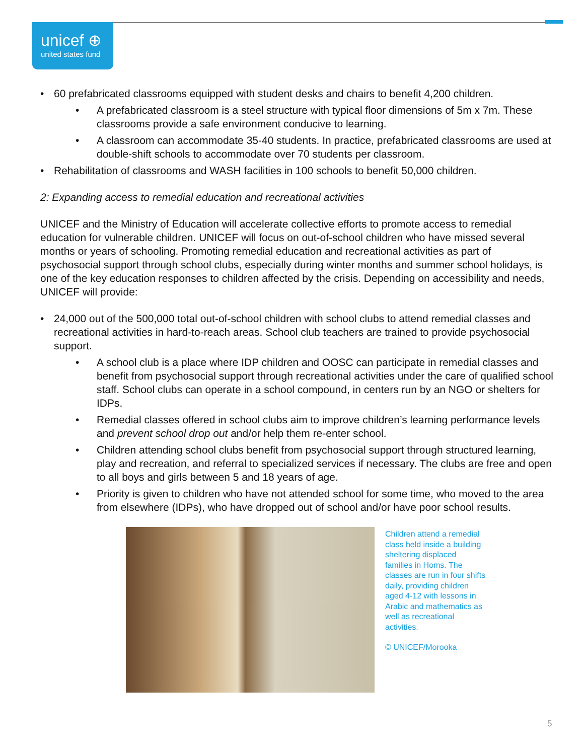unicef ⊕
united states fund
• 60 prefabricated classrooms equipped with student desks and chairs to benefit 4,200 children.
• A prefabricated classroom is a steel structure with typical floor dimensions of 5m x 7m. These classrooms provide a safe environment conducive to learning.
• A classroom can accommodate 35-40 students. In practice, prefabricated classrooms are used at double-shift schools to accommodate over 70 students per classroom.
• Rehabilitation of classrooms and WASH facilities in 100 schools to benefit 50,000 children.
2: Expanding access to remedial education and recreational activities
UNICEF and the Ministry of Education will accelerate collective efforts to promote access to remedial education for vulnerable children. UNICEF will focus on out-of-school children who have missed several months or years of schooling. Promoting remedial education and recreational activities as part of psychosocial support through school clubs, especially during winter months and summer school holidays, is one of the key education responses to children affected by the crisis. Depending on accessibility and needs, UNICEF will provide:
• 24,000 out of the 500,000 total out-of-school children with school clubs to attend remedial classes and recreational activities in hard-to-reach areas. School club teachers are trained to provide psychosocial support.
• A school club is a place where IDP children and OOSC can participate in remedial classes and benefit from psychosocial support through recreational activities under the care of qualified school staff. School clubs can operate in a school compound, in centers run by an NGO or shelters for IDPs.
• Remedial classes offered in school clubs aim to improve children’s learning performance levels and prevent school drop out and/or help them re-enter school.
• Children attending school clubs benefit from psychosocial support through structured learning, play and recreation, and referral to specialized services if necessary. The clubs are free and open to all boys and girls between 5 and 18 years of age.
• Priority is given to children who have not attended school for some time, who moved to the area from elsewhere (IDPs), who have dropped out of school and/or have poor school results.
Children attend a remedial class held inside a building sheltering displaced families in Homs. The classes are run in four shifts daily, providing children aged 4-12 with lessons in Arabic and mathematics as well as recreational activities.
© UNICEF/Morooka
5